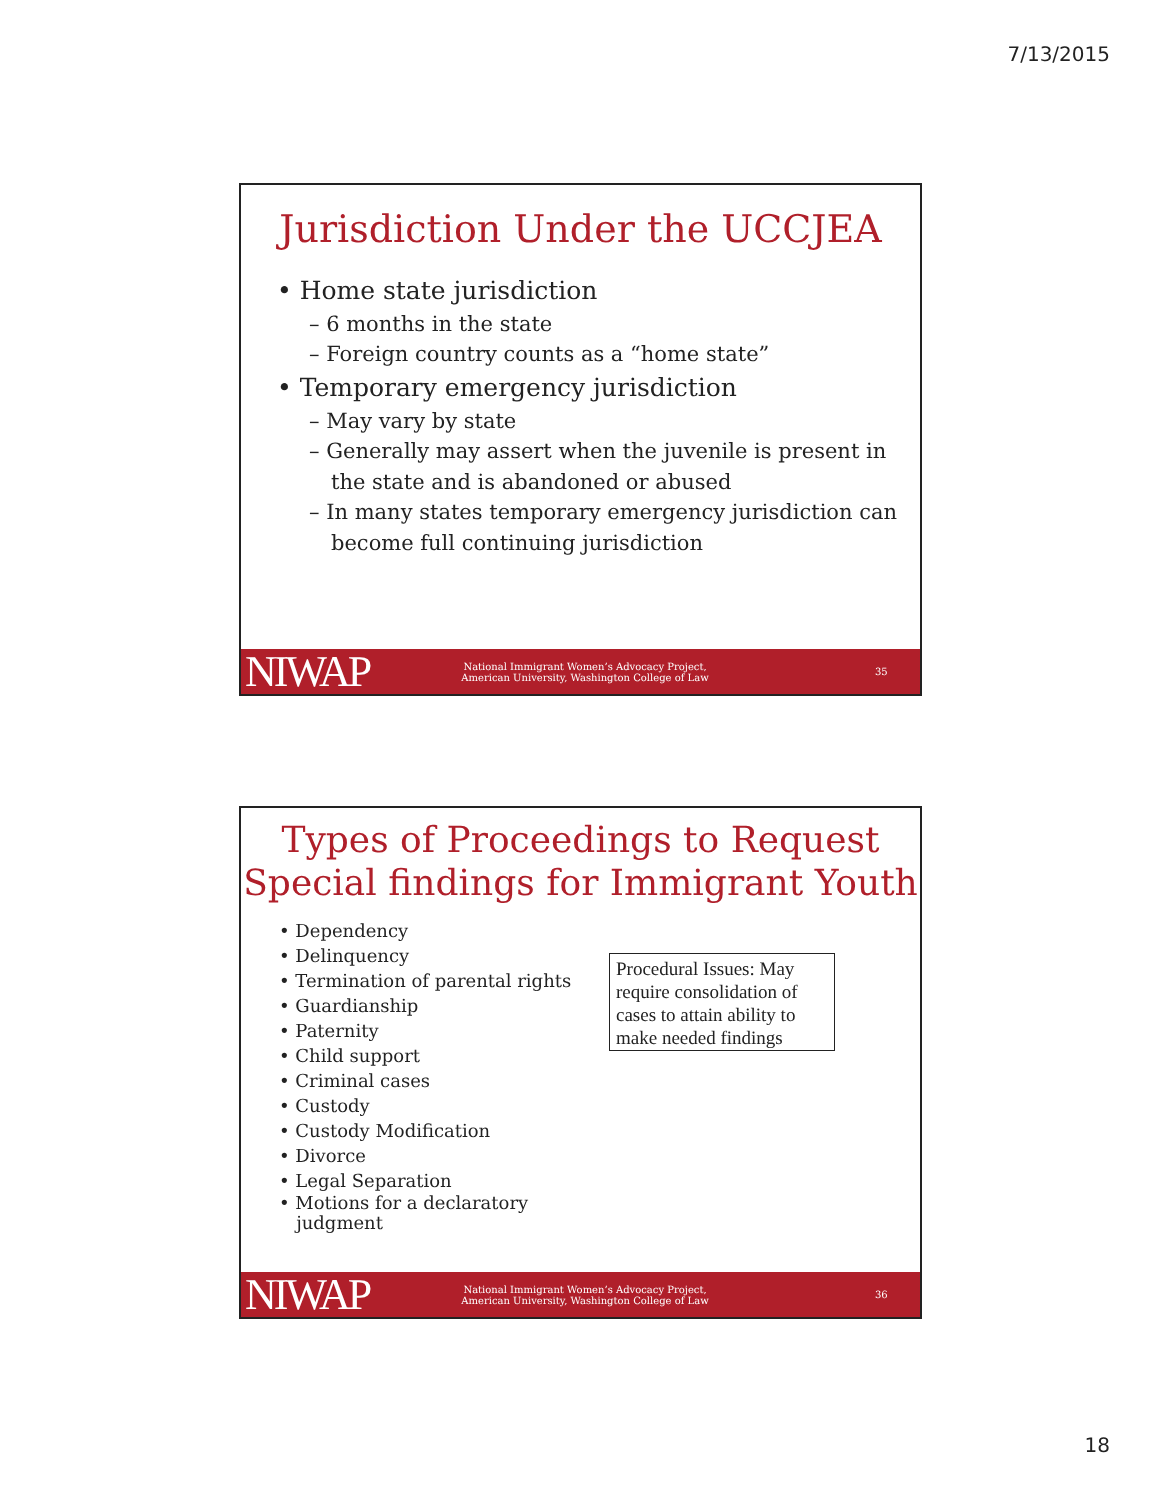7/13/2015
Jurisdiction Under the UCCJEA
• Home state jurisdiction
– 6 months in the state
– Foreign country counts as a “home state”
• Temporary emergency jurisdiction
– May vary by state
– Generally may assert when the juvenile is present in the state and is abandoned or abused
– In many states temporary emergency jurisdiction can become full continuing jurisdiction
NIWAP National Immigrant Women’s Advocacy Project, American University, Washington College of Law 35
Types of Proceedings to Request
Special findings for Immigrant Youth
• Dependency
• Delinquency
• Termination of parental rights
• Guardianship
• Paternity
• Child support
• Criminal cases
• Custody
• Custody Modification
• Divorce
• Legal Separation
• Motions for a declaratory
judgment
Procedural Issues: May require consolidation of cases to attain ability to make needed findings
NIWAP National Immigrant Women’s Advocacy Project, American University, Washington College of Law 36
18